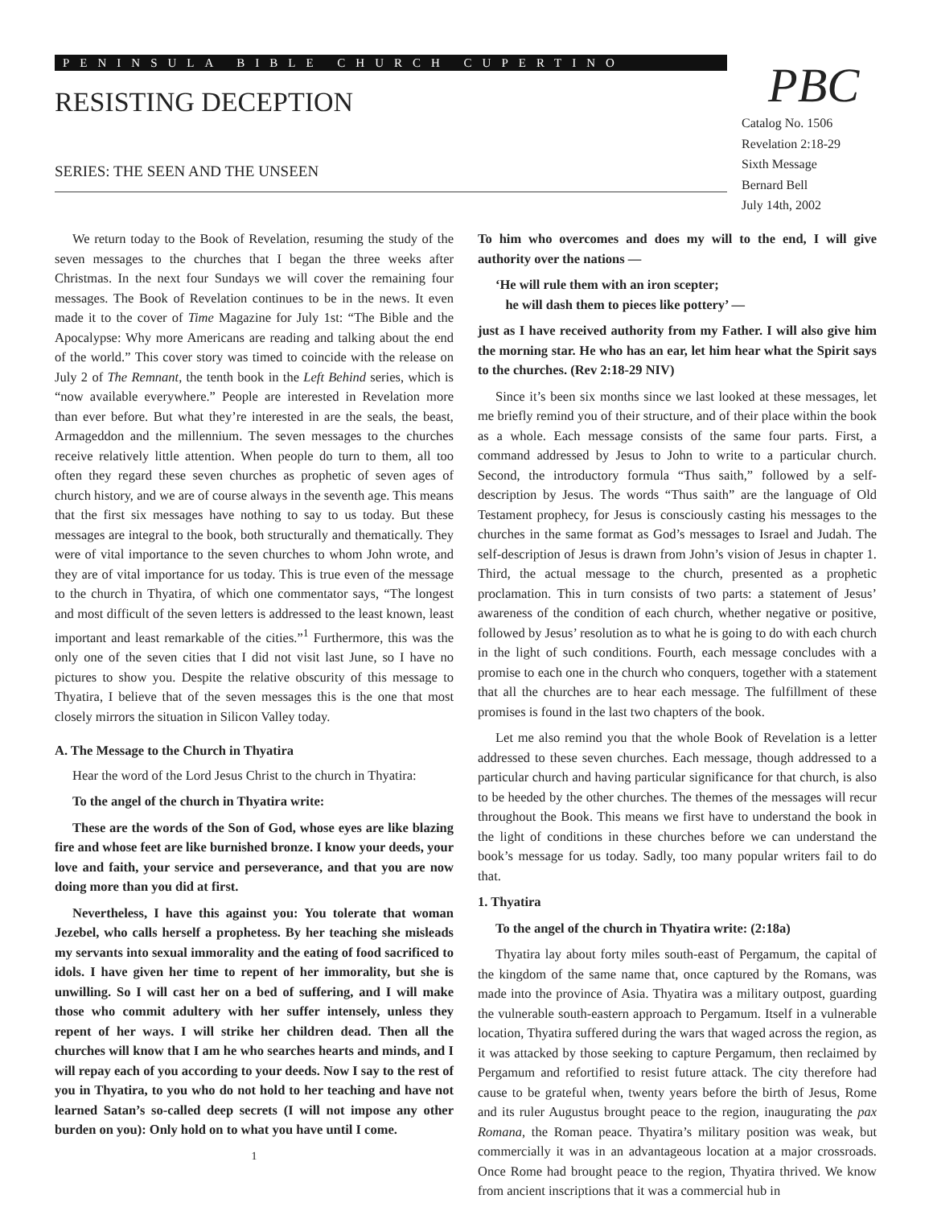PENINSULA BIBLE CHURCH CUPERTINO
RESISTING DECEPTION
SERIES: THE SEEN AND THE UNSEEN
PBC
Catalog No. 1506
Revelation 2:18-29
Sixth Message
Bernard Bell
July 14th, 2002
We return today to the Book of Revelation, resuming the study of the seven messages to the churches that I began the three weeks after Christmas. In the next four Sundays we will cover the remaining four messages. The Book of Revelation continues to be in the news. It even made it to the cover of Time Magazine for July 1st: “The Bible and the Apocalypse: Why more Americans are reading and talking about the end of the world.” This cover story was timed to coincide with the release on July 2 of The Remnant, the tenth book in the Left Behind series, which is “now available everywhere.” People are interested in Revelation more than ever before. But what they’re interested in are the seals, the beast, Armageddon and the millennium. The seven messages to the churches receive relatively little attention. When people do turn to them, all too often they regard these seven churches as prophetic of seven ages of church history, and we are of course always in the seventh age. This means that the first six messages have nothing to say to us today. But these messages are integral to the book, both structurally and thematically. They were of vital importance to the seven churches to whom John wrote, and they are of vital importance for us today. This is true even of the message to the church in Thyatira, of which one commentator says, “The longest and most difficult of the seven letters is addressed to the least known, least important and least remarkable of the cities.”<sup>1</sup> Furthermore, this was the only one of the seven cities that I did not visit last June, so I have no pictures to show you. Despite the relative obscurity of this message to Thyatira, I believe that of the seven messages this is the one that most closely mirrors the situation in Silicon Valley today.
A. The Message to the Church in Thyatira
Hear the word of the Lord Jesus Christ to the church in Thyatira:
To the angel of the church in Thyatira write:
These are the words of the Son of God, whose eyes are like blazing fire and whose feet are like burnished bronze. I know your deeds, your love and faith, your service and perseverance, and that you are now doing more than you did at first.
Nevertheless, I have this against you: You tolerate that woman Jezebel, who calls herself a prophetess. By her teaching she misleads my servants into sexual immorality and the eating of food sacrificed to idols. I have given her time to repent of her immorality, but she is unwilling. So I will cast her on a bed of suffering, and I will make those who commit adultery with her suffer intensely, unless they repent of her ways. I will strike her children dead. Then all the churches will know that I am he who searches hearts and minds, and I will repay each of you according to your deeds. Now I say to the rest of you in Thyatira, to you who do not hold to her teaching and have not learned Satan’s so-called deep secrets (I will not impose any other burden on you): Only hold on to what you have until I come.
1
To him who overcomes and does my will to the end, I will give authority over the nations —
‘He will rule them with an iron scepter;
he will dash them to pieces like pottery’ —
just as I have received authority from my Father. I will also give him the morning star. He who has an ear, let him hear what the Spirit says to the churches. (Rev 2:18-29 NIV)
Since it’s been six months since we last looked at these messages, let me briefly remind you of their structure, and of their place within the book as a whole. Each message consists of the same four parts. First, a command addressed by Jesus to John to write to a particular church. Second, the introductory formula “Thus saith,” followed by a self-description by Jesus. The words “Thus saith” are the language of Old Testament prophecy, for Jesus is consciously casting his messages to the churches in the same format as God’s messages to Israel and Judah. The self-description of Jesus is drawn from John’s vision of Jesus in chapter 1. Third, the actual message to the church, presented as a prophetic proclamation. This in turn consists of two parts: a statement of Jesus’ awareness of the condition of each church, whether negative or positive, followed by Jesus’ resolution as to what he is going to do with each church in the light of such conditions. Fourth, each message concludes with a promise to each one in the church who conquers, together with a statement that all the churches are to hear each message. The fulfillment of these promises is found in the last two chapters of the book.
Let me also remind you that the whole Book of Revelation is a letter addressed to these seven churches. Each message, though addressed to a particular church and having particular significance for that church, is also to be heeded by the other churches. The themes of the messages will recur throughout the Book. This means we first have to understand the book in the light of conditions in these churches before we can understand the book’s message for us today. Sadly, too many popular writers fail to do that.
1. Thyatira
To the angel of the church in Thyatira write: (2:18a)
Thyatira lay about forty miles south-east of Pergamum, the capital of the kingdom of the same name that, once captured by the Romans, was made into the province of Asia. Thyatira was a military outpost, guarding the vulnerable south-eastern approach to Pergamum. Itself in a vulnerable location, Thyatira suffered during the wars that waged across the region, as it was attacked by those seeking to capture Pergamum, then reclaimed by Pergamum and refortified to resist future attack. The city therefore had cause to be grateful when, twenty years before the birth of Jesus, Rome and its ruler Augustus brought peace to the region, inaugurating the pax Romana, the Roman peace. Thyatira’s military position was weak, but commercially it was in an advantageous location at a major crossroads. Once Rome had brought peace to the region, Thyatira thrived. We know from ancient inscriptions that it was a commercial hub in